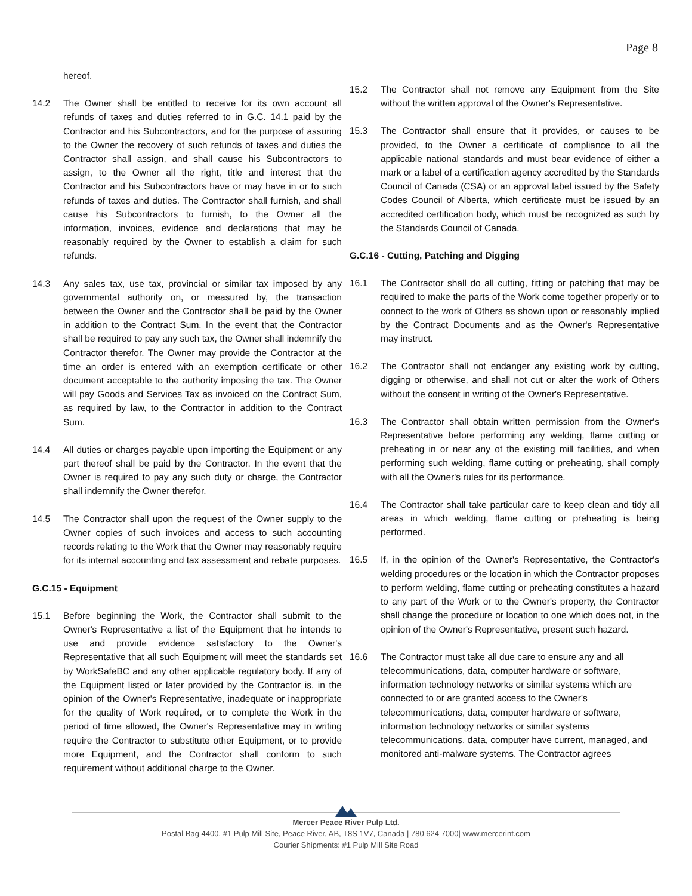Page 8
hereof.
14.2 The Owner shall be entitled to receive for its own account all refunds of taxes and duties referred to in G.C. 14.1 paid by the Contractor and his Subcontractors, and for the purpose of assuring to the Owner the recovery of such refunds of taxes and duties the Contractor shall assign, and shall cause his Subcontractors to assign, to the Owner all the right, title and interest that the Contractor and his Subcontractors have or may have in or to such refunds of taxes and duties. The Contractor shall furnish, and shall cause his Subcontractors to furnish, to the Owner all the information, invoices, evidence and declarations that may be reasonably required by the Owner to establish a claim for such refunds.
14.3 Any sales tax, use tax, provincial or similar tax imposed by any governmental authority on, or measured by, the transaction between the Owner and the Contractor shall be paid by the Owner in addition to the Contract Sum. In the event that the Contractor shall be required to pay any such tax, the Owner shall indemnify the Contractor therefor. The Owner may provide the Contractor at the time an order is entered with an exemption certificate or other document acceptable to the authority imposing the tax. The Owner will pay Goods and Services Tax as invoiced on the Contract Sum, as required by law, to the Contractor in addition to the Contract Sum.
14.4 All duties or charges payable upon importing the Equipment or any part thereof shall be paid by the Contractor. In the event that the Owner is required to pay any such duty or charge, the Contractor shall indemnify the Owner therefor.
14.5 The Contractor shall upon the request of the Owner supply to the Owner copies of such invoices and access to such accounting records relating to the Work that the Owner may reasonably require for its internal accounting and tax assessment and rebate purposes.
G.C.15 - Equipment
15.1 Before beginning the Work, the Contractor shall submit to the Owner's Representative a list of the Equipment that he intends to use and provide evidence satisfactory to the Owner's Representative that all such Equipment will meet the standards set by WorkSafeBC and any other applicable regulatory body. If any of the Equipment listed or later provided by the Contractor is, in the opinion of the Owner's Representative, inadequate or inappropriate for the quality of Work required, or to complete the Work in the period of time allowed, the Owner's Representative may in writing require the Contractor to substitute other Equipment, or to provide more Equipment, and the Contractor shall conform to such requirement without additional charge to the Owner.
15.2 The Contractor shall not remove any Equipment from the Site without the written approval of the Owner's Representative.
15.3 The Contractor shall ensure that it provides, or causes to be provided, to the Owner a certificate of compliance to all the applicable national standards and must bear evidence of either a mark or a label of a certification agency accredited by the Standards Council of Canada (CSA) or an approval label issued by the Safety Codes Council of Alberta, which certificate must be issued by an accredited certification body, which must be recognized as such by the Standards Council of Canada.
G.C.16 - Cutting, Patching and Digging
16.1 The Contractor shall do all cutting, fitting or patching that may be required to make the parts of the Work come together properly or to connect to the work of Others as shown upon or reasonably implied by the Contract Documents and as the Owner's Representative may instruct.
16.2 The Contractor shall not endanger any existing work by cutting, digging or otherwise, and shall not cut or alter the work of Others without the consent in writing of the Owner's Representative.
16.3 The Contractor shall obtain written permission from the Owner's Representative before performing any welding, flame cutting or preheating in or near any of the existing mill facilities, and when performing such welding, flame cutting or preheating, shall comply with all the Owner's rules for its performance.
16.4 The Contractor shall take particular care to keep clean and tidy all areas in which welding, flame cutting or preheating is being performed.
16.5 If, in the opinion of the Owner's Representative, the Contractor's welding procedures or the location in which the Contractor proposes to perform welding, flame cutting or preheating constitutes a hazard to any part of the Work or to the Owner's property, the Contractor shall change the procedure or location to one which does not, in the opinion of the Owner's Representative, present such hazard.
16.6 The Contractor must take all due care to ensure any and all telecommunications, data, computer hardware or software, information technology networks or similar systems which are connected to or are granted access to the Owner's telecommunications, data, computer hardware or software, information technology networks or similar systems telecommunications, data, computer have current, managed, and monitored anti-malware systems. The Contractor agrees
Mercer Peace River Pulp Ltd.
Postal Bag 4400, #1 Pulp Mill Site, Peace River, AB, T8S 1V7, Canada | 780 624 7000| www.mercerint.com
Courier Shipments: #1 Pulp Mill Site Road